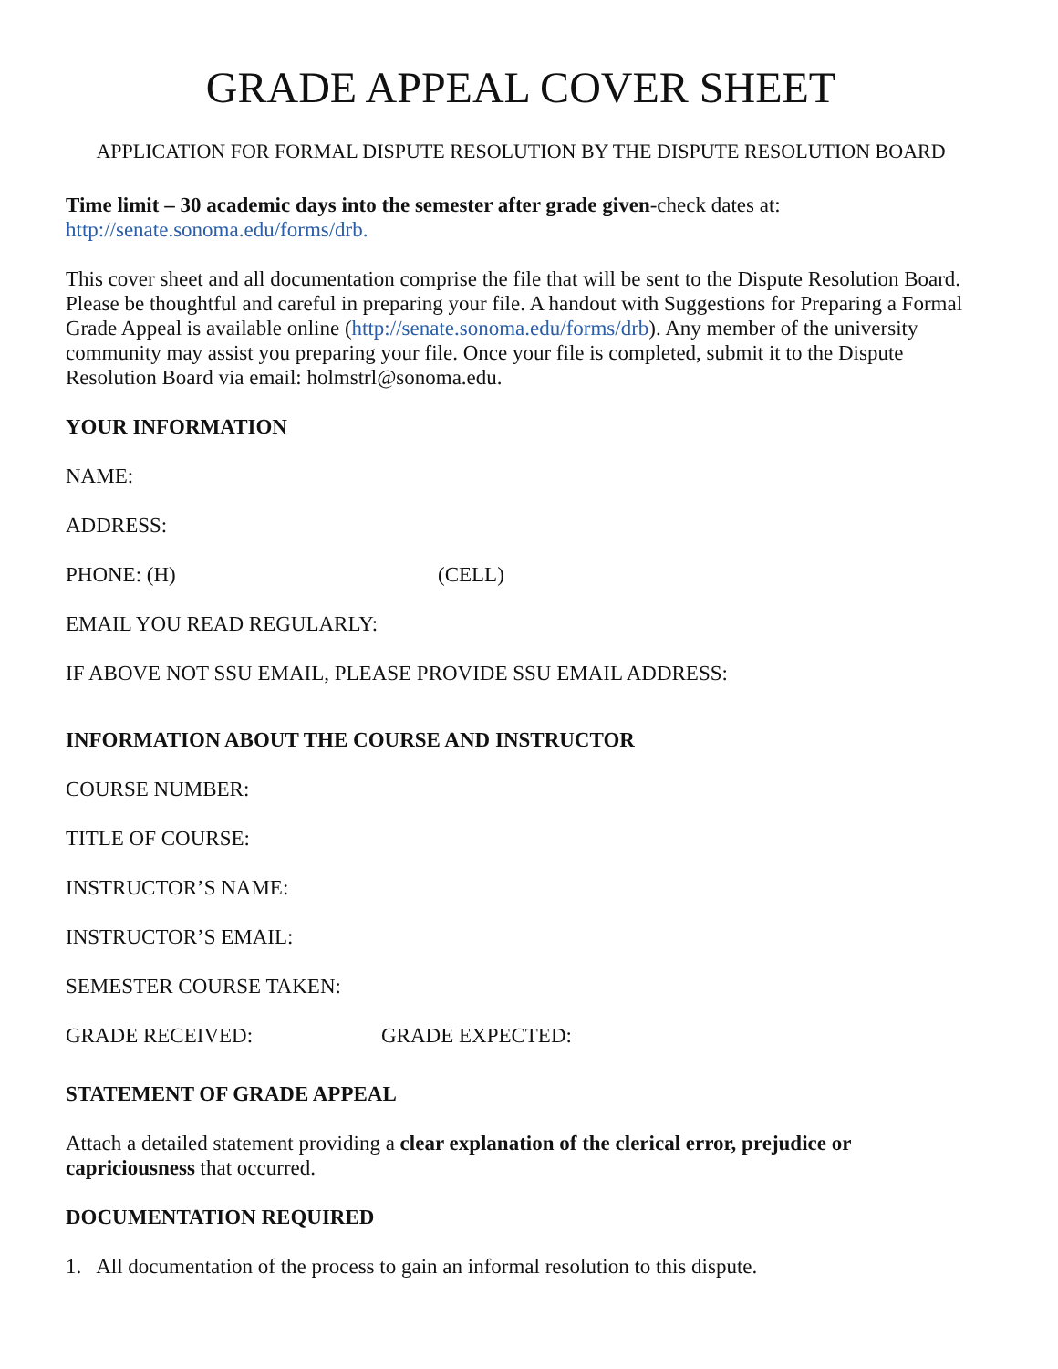GRADE APPEAL COVER SHEET
APPLICATION FOR FORMAL DISPUTE RESOLUTION BY THE DISPUTE RESOLUTION BOARD
Time limit – 30 academic days into the semester after grade given-check dates at: http://senate.sonoma.edu/forms/drb.
This cover sheet and all documentation comprise the file that will be sent to the Dispute Resolution Board. Please be thoughtful and careful in preparing your file. A handout with Suggestions for Preparing a Formal Grade Appeal is available online (http://senate.sonoma.edu/forms/drb). Any member of the university community may assist you preparing your file. Once your file is completed, submit it to the Dispute Resolution Board via email: holmstrl@sonoma.edu.
YOUR INFORMATION
NAME:
ADDRESS:
PHONE: (H) (CELL)
EMAIL YOU READ REGULARLY:
IF ABOVE NOT SSU EMAIL, PLEASE PROVIDE SSU EMAIL ADDRESS:
INFORMATION ABOUT THE COURSE AND INSTRUCTOR
COURSE NUMBER:
TITLE OF COURSE:
INSTRUCTOR’S NAME:
INSTRUCTOR’S EMAIL:
SEMESTER COURSE TAKEN:
GRADE RECEIVED: GRADE EXPECTED:
STATEMENT OF GRADE APPEAL
Attach a detailed statement providing a clear explanation of the clerical error, prejudice or capriciousness that occurred.
DOCUMENTATION REQUIRED
1. All documentation of the process to gain an informal resolution to this dispute.